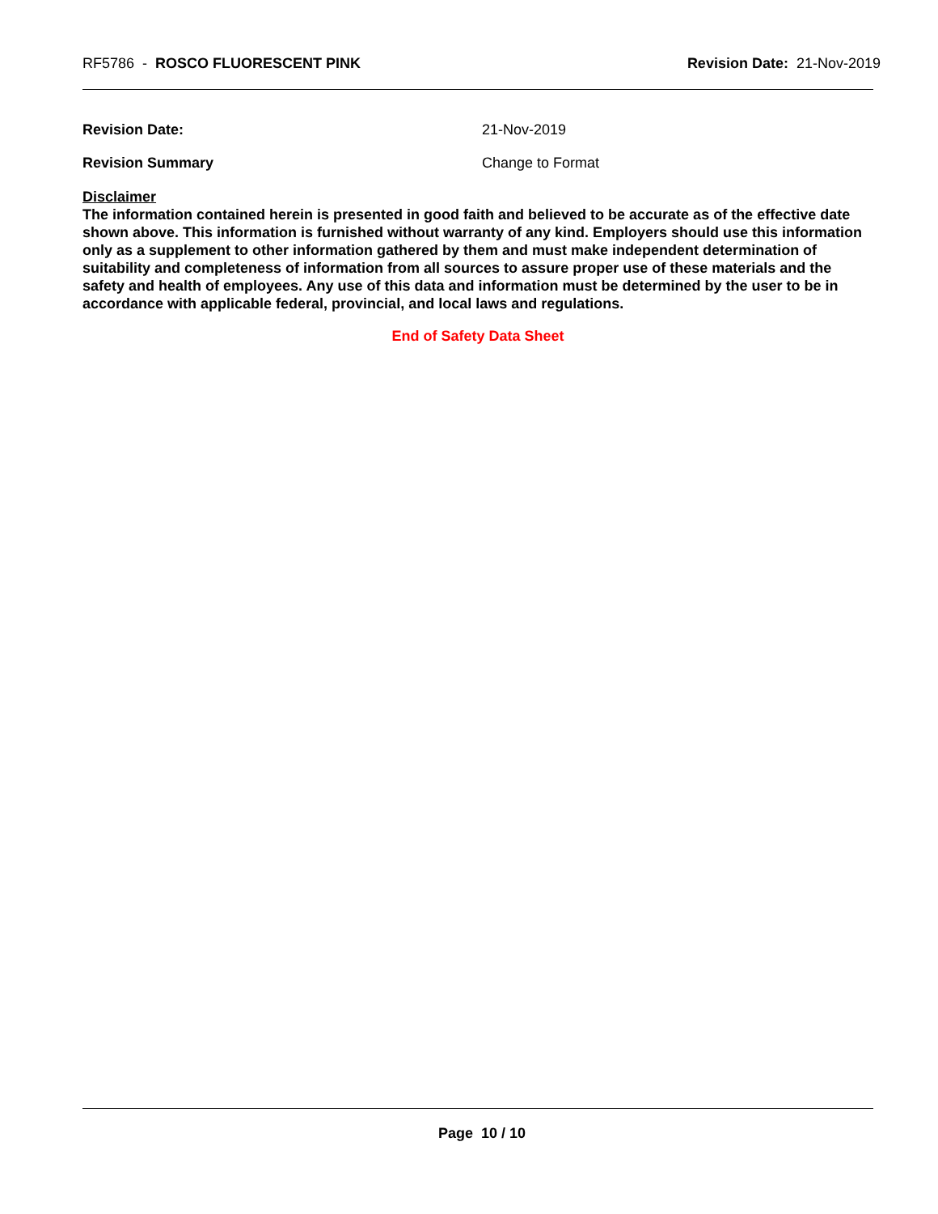RF5786 - ROSCO FLUORESCENT PINK
Revision Date: 21-Nov-2019
Revision Date: 21-Nov-2019
Revision Summary Change to Format
Disclaimer
The information contained herein is presented in good faith and believed to be accurate as of the effective date shown above. This information is furnished without warranty of any kind. Employers should use this information only as a supplement to other information gathered by them and must make independent determination of suitability and completeness of information from all sources to assure proper use of these materials and the safety and health of employees. Any use of this data and information must be determined by the user to be in accordance with applicable federal, provincial, and local laws and regulations.
End of Safety Data Sheet
Page 10 / 10